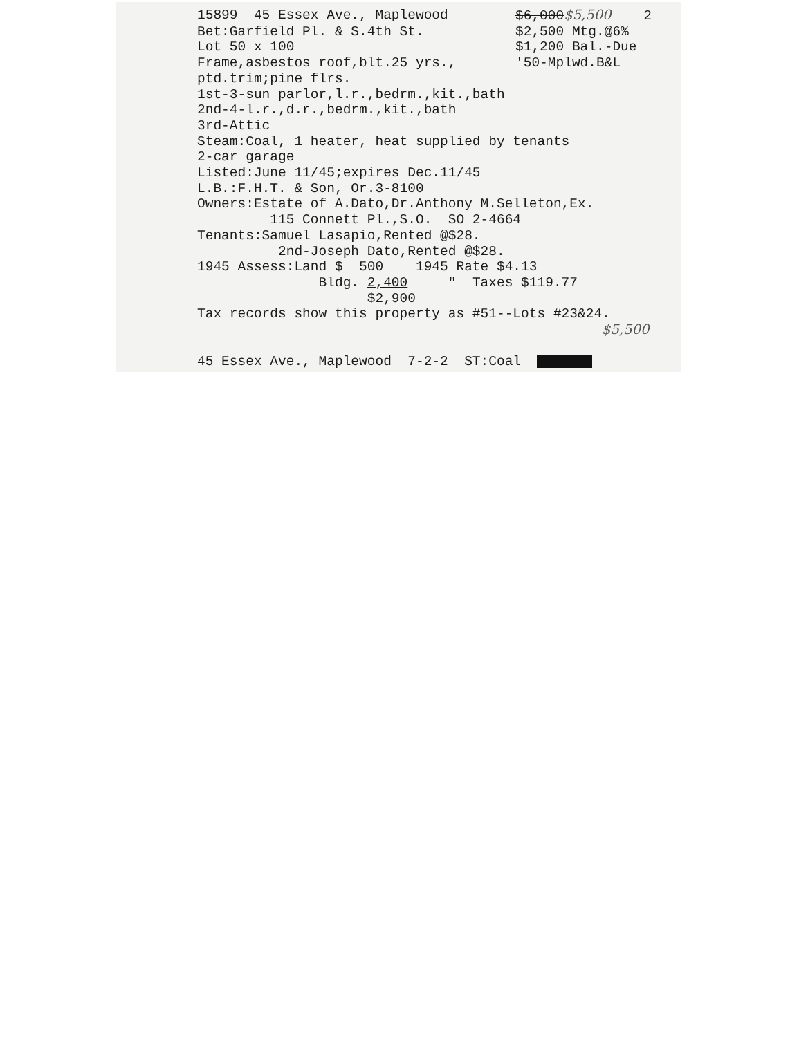15899 45 Essex Ave., Maplewood $6,000$5,500 2
Bet:Garfield Pl. & S.4th St. $2,500 Mtg.@6%
Lot 50 x 100 $1,200 Bal.-Due
Frame,asbestos roof,blt.25 yrs., '50-Mplwd.B&L
ptd.trim;pine flrs. 1st-3-sun parlor,l.r.,bedrm.,kit.,bath 2nd-4-l.r.,d.r.,bedrm.,kit.,bath 3rd-Attic Steam:Coal, 1 heater, heat supplied by tenants 2-car garage Listed:June 11/45;expires Dec.11/45 L.B.:F.H.T. & Son, Or.3-8100 Owners:Estate of A.Dato,Dr.Anthony M.Selleton,Ex. 115 Connett Pl.,S.O. SO 2-4664 Tenants:Samuel Lasapio,Rented @$28. 2nd-Joseph Dato,Rented @$28. 1945 Assess:Land $ 500 1945 Rate $4.13 Bldg. 2,400 " Taxes $119.77 $2,900 Tax records show this property as #51--Lots #23&24. $5,500 45 Essex Ave., Maplewood 7-2-2 ST:Coal